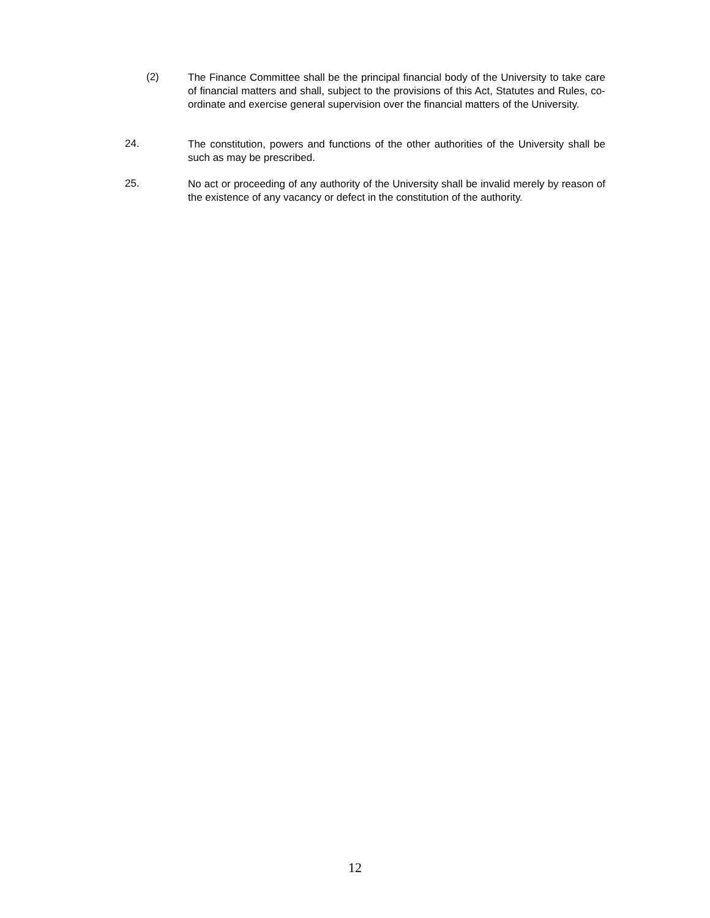(2)
The Finance Committee shall be the principal financial body of the University to take care of financial matters and shall, subject to the provisions of this Act, Statutes and Rules, co-ordinate and exercise general supervision over the financial matters of the University.
24.
The constitution, powers and functions of the other authorities of the University shall be such as may be prescribed.
25.
No act or proceeding of any authority of the University shall be invalid merely by reason of the existence of any vacancy or defect in the constitution of the authority.
12